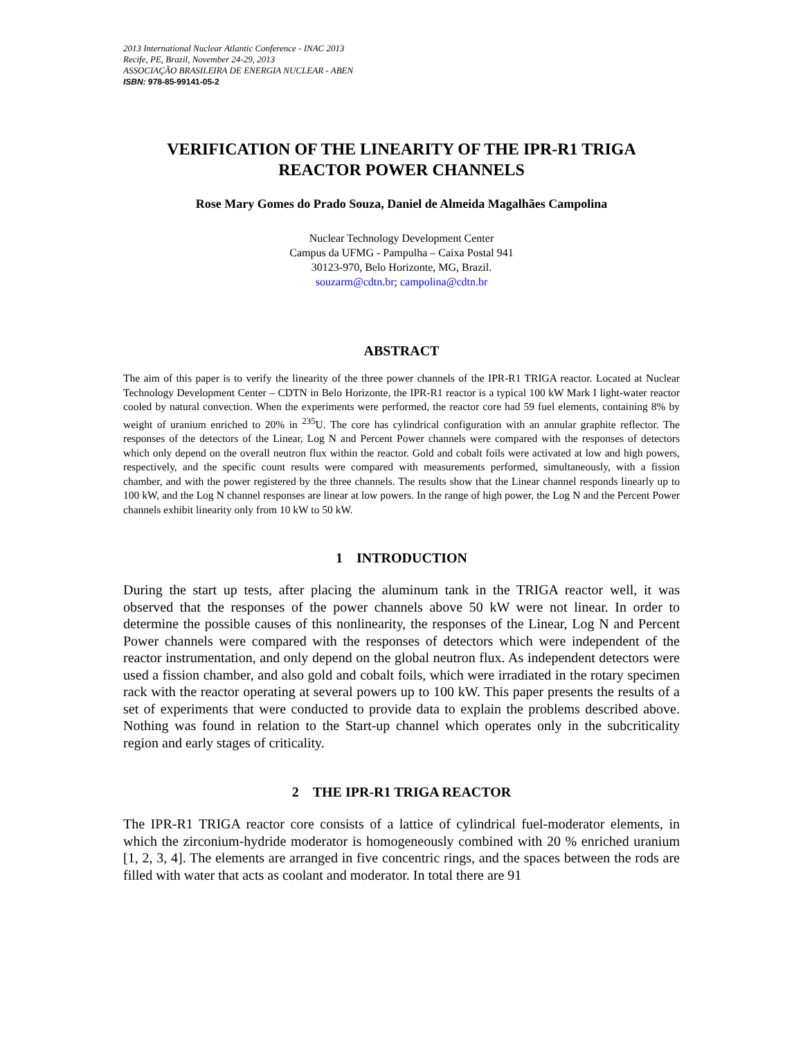2013 International Nuclear Atlantic Conference - INAC 2013
Recife, PE, Brazil, November 24-29, 2013
ASSOCIAÇÃO BRASILEIRA DE ENERGIA NUCLEAR - ABEN
ISBN: 978-85-99141-05-2
VERIFICATION OF THE LINEARITY OF THE IPR-R1 TRIGA
REACTOR POWER CHANNELS
Rose Mary Gomes do Prado Souza, Daniel de Almeida Magalhães Campolina
Nuclear Technology Development Center
Campus da UFMG - Pampulha – Caixa Postal 941
30123-970, Belo Horizonte, MG, Brazil.
souzarm@cdtn.br; campolina@cdtn.br
ABSTRACT
The aim of this paper is to verify the linearity of the three power channels of the IPR-R1 TRIGA reactor. Located at Nuclear Technology Development Center – CDTN in Belo Horizonte, the IPR-R1 reactor is a typical 100 kW Mark I light-water reactor cooled by natural convection. When the experiments were performed, the reactor core had 59 fuel elements, containing 8% by weight of uranium enriched to 20% in <sup>235</sup>U. The core has cylindrical configuration with an annular graphite reflector. The responses of the detectors of the Linear, Log N and Percent Power channels were compared with the responses of detectors which only depend on the overall neutron flux within the reactor. Gold and cobalt foils were activated at low and high powers, respectively, and the specific count results were compared with measurements performed, simultaneously, with a fission chamber, and with the power registered by the three channels. The results show that the Linear channel responds linearly up to 100 kW, and the Log N channel responses are linear at low powers. In the range of high power, the Log N and the Percent Power channels exhibit linearity only from 10 kW to 50 kW.
1 INTRODUCTION
During the start up tests, after placing the aluminum tank in the TRIGA reactor well, it was observed that the responses of the power channels above 50 kW were not linear. In order to determine the possible causes of this nonlinearity, the responses of the Linear, Log N and Percent Power channels were compared with the responses of detectors which were independent of the reactor instrumentation, and only depend on the global neutron flux. As independent detectors were used a fission chamber, and also gold and cobalt foils, which were irradiated in the rotary specimen rack with the reactor operating at several powers up to 100 kW. This paper presents the results of a set of experiments that were conducted to provide data to explain the problems described above. Nothing was found in relation to the Start-up channel which operates only in the subcriticality region and early stages of criticality.
2 THE IPR-R1 TRIGA REACTOR
The IPR-R1 TRIGA reactor core consists of a lattice of cylindrical fuel-moderator elements, in which the zirconium-hydride moderator is homogeneously combined with 20 % enriched uranium [1, 2, 3, 4]. The elements are arranged in five concentric rings, and the spaces between the rods are filled with water that acts as coolant and moderator. In total there are 91